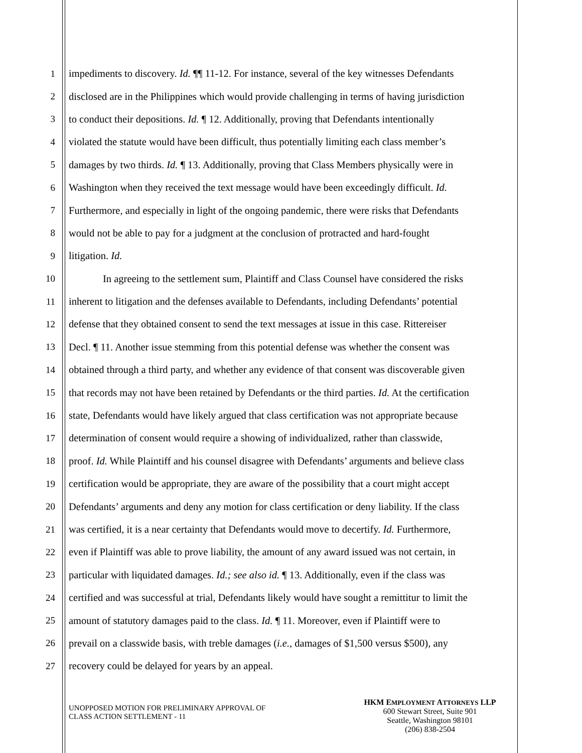1 impediments to discovery. Id. ¶¶ 11-12. For instance, several of the key witnesses Defendants
2 disclosed are in the Philippines which would provide challenging in terms of having jurisdiction
3 to conduct their depositions. Id. ¶ 12. Additionally, proving that Defendants intentionally
4 violated the statute would have been difficult, thus potentially limiting each class member’s
5 damages by two thirds. Id. ¶ 13. Additionally, proving that Class Members physically were in
6 Washington when they received the text message would have been exceedingly difficult. Id.
7 Furthermore, and especially in light of the ongoing pandemic, there were risks that Defendants
8 would not be able to pay for a judgment at the conclusion of protracted and hard-fought
9 litigation. Id.
10 In agreeing to the settlement sum, Plaintiff and Class Counsel have considered the risks
11 inherent to litigation and the defenses available to Defendants, including Defendants’ potential
12 defense that they obtained consent to send the text messages at issue in this case. Rittereiser
13 Decl. ¶ 11. Another issue stemming from this potential defense was whether the consent was
14 obtained through a third party, and whether any evidence of that consent was discoverable given
15 that records may not have been retained by Defendants or the third parties. Id. At the certification
16 state, Defendants would have likely argued that class certification was not appropriate because
17 determination of consent would require a showing of individualized, rather than classwide,
18 proof. Id. While Plaintiff and his counsel disagree with Defendants’ arguments and believe class
19 certification would be appropriate, they are aware of the possibility that a court might accept
20 Defendants’ arguments and deny any motion for class certification or deny liability. If the class
21 was certified, it is a near certainty that Defendants would move to decertify. Id. Furthermore,
22 even if Plaintiff was able to prove liability, the amount of any award issued was not certain, in
23 particular with liquidated damages. Id.; see also id. ¶ 13. Additionally, even if the class was
24 certified and was successful at trial, Defendants likely would have sought a remittitur to limit the
25 amount of statutory damages paid to the class. Id. ¶ 11. Moreover, even if Plaintiff were to
26 prevail on a classwide basis, with treble damages (i.e., damages of $1,500 versus $500), any
27 recovery could be delayed for years by an appeal.
UNOPPOSED MOTION FOR PRELIMINARY APPROVAL OF
CLASS ACTION SETTLEMENT - 11
HKM EMPLOYMENT ATTORNEYS LLP
600 Stewart Street, Suite 901
Seattle, Washington 98101
(206) 838-2504